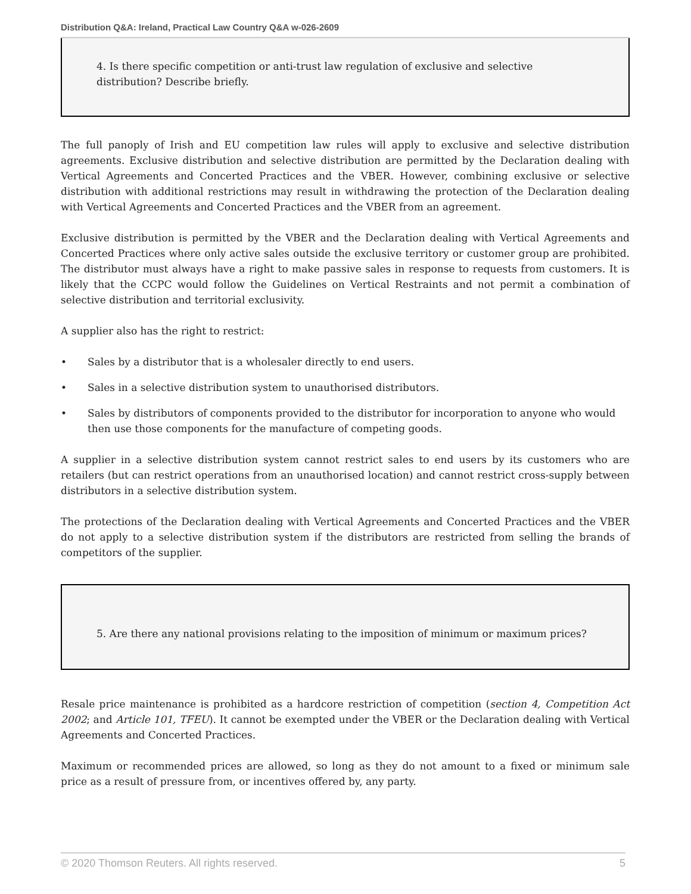Distribution Q&A: Ireland, Practical Law Country Q&A w-026-2609
4. Is there specific competition or anti-trust law regulation of exclusive and selective distribution? Describe briefly.
The full panoply of Irish and EU competition law rules will apply to exclusive and selective distribution agreements. Exclusive distribution and selective distribution are permitted by the Declaration dealing with Vertical Agreements and Concerted Practices and the VBER. However, combining exclusive or selective distribution with additional restrictions may result in withdrawing the protection of the Declaration dealing with Vertical Agreements and Concerted Practices and the VBER from an agreement.
Exclusive distribution is permitted by the VBER and the Declaration dealing with Vertical Agreements and Concerted Practices where only active sales outside the exclusive territory or customer group are prohibited. The distributor must always have a right to make passive sales in response to requests from customers. It is likely that the CCPC would follow the Guidelines on Vertical Restraints and not permit a combination of selective distribution and territorial exclusivity.
A supplier also has the right to restrict:
• Sales by a distributor that is a wholesaler directly to end users.
• Sales in a selective distribution system to unauthorised distributors.
• Sales by distributors of components provided to the distributor for incorporation to anyone who would then use those components for the manufacture of competing goods.
A supplier in a selective distribution system cannot restrict sales to end users by its customers who are retailers (but can restrict operations from an unauthorised location) and cannot restrict cross-supply between distributors in a selective distribution system.
The protections of the Declaration dealing with Vertical Agreements and Concerted Practices and the VBER do not apply to a selective distribution system if the distributors are restricted from selling the brands of competitors of the supplier.
5. Are there any national provisions relating to the imposition of minimum or maximum prices?
Resale price maintenance is prohibited as a hardcore restriction of competition (section 4, Competition Act 2002; and Article 101, TFEU). It cannot be exempted under the VBER or the Declaration dealing with Vertical Agreements and Concerted Practices.
Maximum or recommended prices are allowed, so long as they do not amount to a fixed or minimum sale price as a result of pressure from, or incentives offered by, any party.
© 2020 Thomson Reuters. All rights reserved. 5